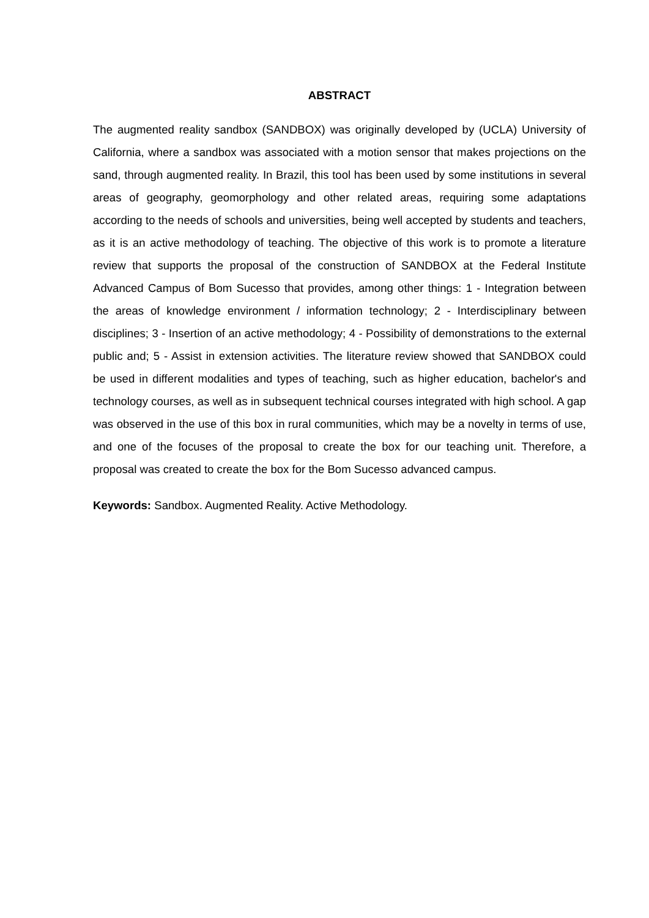ABSTRACT
The augmented reality sandbox (SANDBOX) was originally developed by (UCLA) University of California, where a sandbox was associated with a motion sensor that makes projections on the sand, through augmented reality. In Brazil, this tool has been used by some institutions in several areas of geography, geomorphology and other related areas, requiring some adaptations according to the needs of schools and universities, being well accepted by students and teachers, as it is an active methodology of teaching. The objective of this work is to promote a literature review that supports the proposal of the construction of SANDBOX at the Federal Institute Advanced Campus of Bom Sucesso that provides, among other things: 1 - Integration between the areas of knowledge environment / information technology; 2 - Interdisciplinary between disciplines; 3 - Insertion of an active methodology; 4 - Possibility of demonstrations to the external public and; 5 - Assist in extension activities. The literature review showed that SANDBOX could be used in different modalities and types of teaching, such as higher education, bachelor's and technology courses, as well as in subsequent technical courses integrated with high school. A gap was observed in the use of this box in rural communities, which may be a novelty in terms of use, and one of the focuses of the proposal to create the box for our teaching unit. Therefore, a proposal was created to create the box for the Bom Sucesso advanced campus.
Keywords: Sandbox. Augmented Reality. Active Methodology.